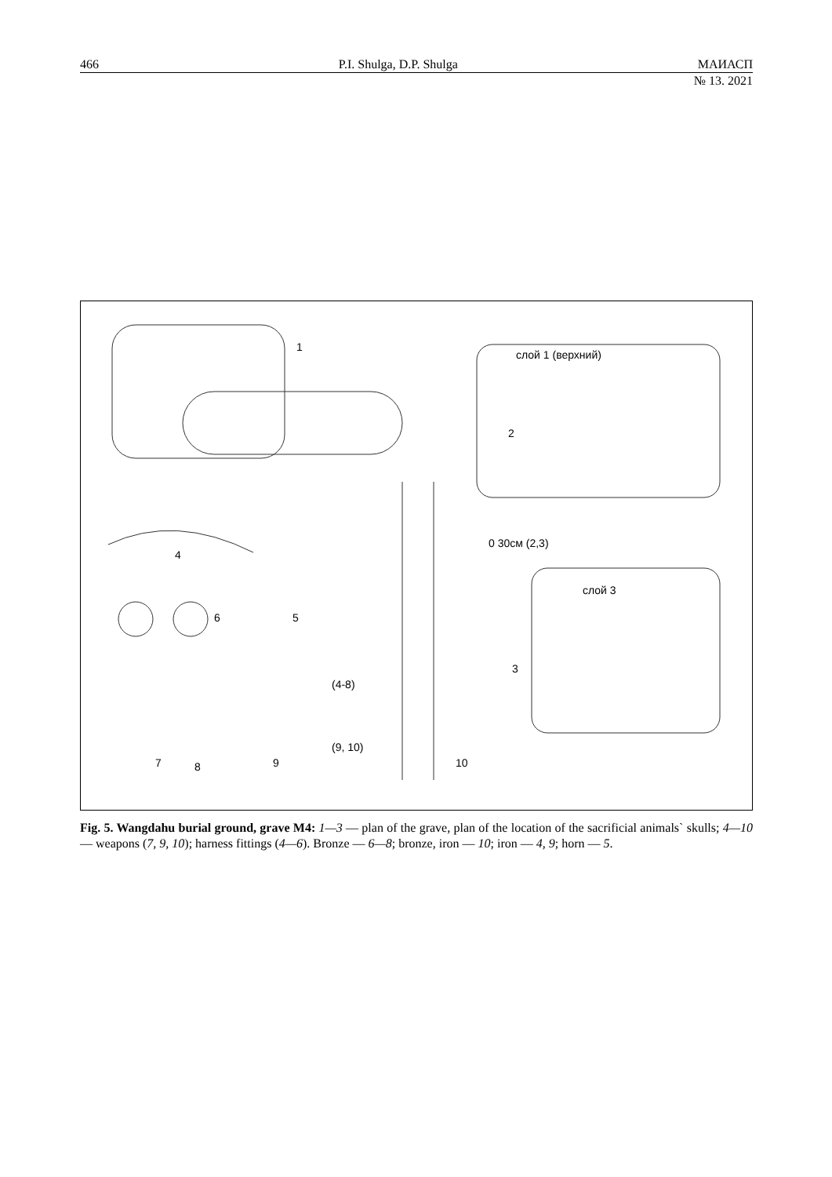466 P.I. Shulga, D.P. Shulga МАИАСП
№ 13. 2021
1
2
слой 1 (верхний)
0 30см (2,3)
слой 3
3
4
6 5
(4-8)
(9, 10)
7 8 9 10
Fig. 5. Wangdahu burial ground, grave M4: 1—3 — plan of the grave, plan of the location of the sacrificial animals` skulls; 4—10 — weapons (7, 9, 10); harness fittings (4—6). Bronze — 6—8; bronze, iron — 10; iron — 4, 9; horn — 5.